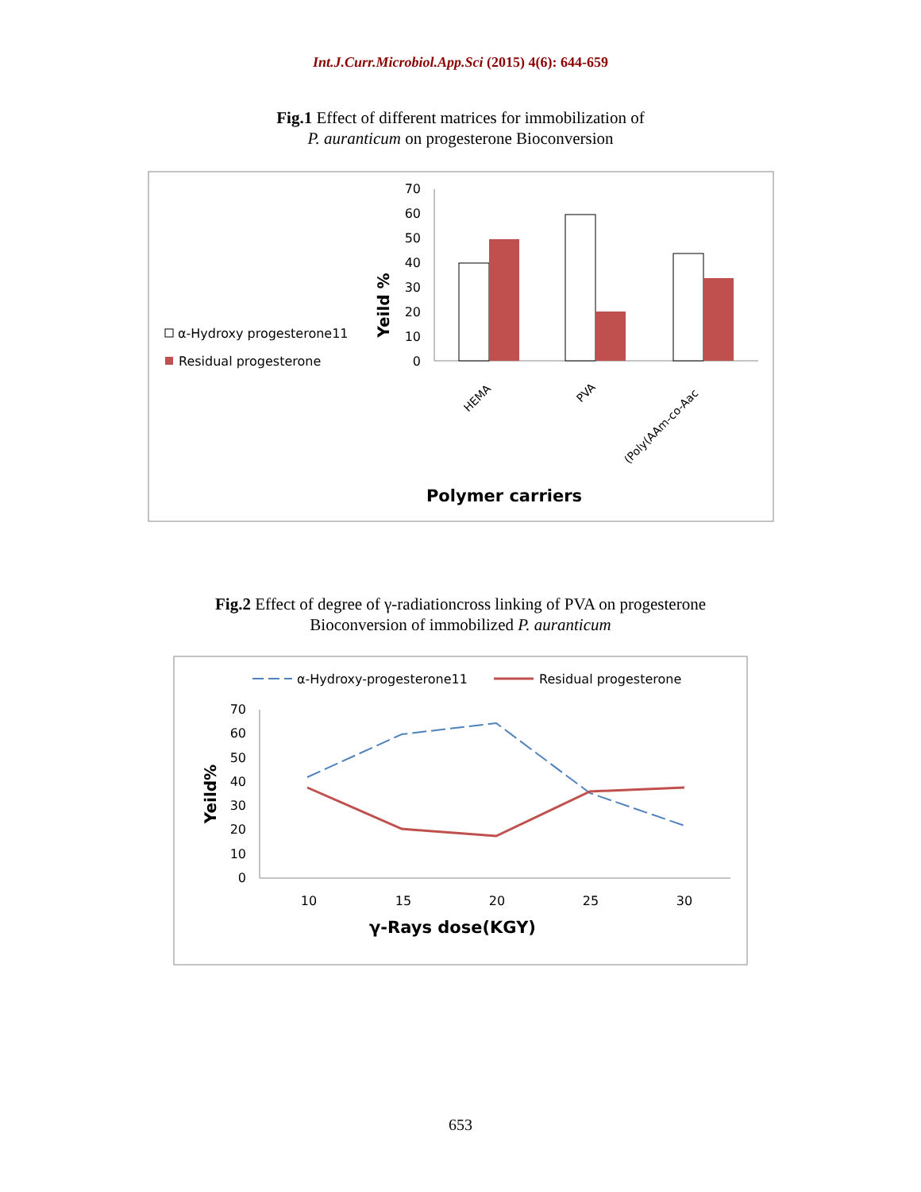Int.J.Curr.Microbiol.App.Sci (2015) 4(6): 644-659
Fig.1 Effect of different matrices for immobilization of
P. auranticum on progesterone Bioconversion
70
60
50
40
30
20
10
0
Yeild %
HEMA
PVA
(Poly(AAm-co-Aac
α-Hydroxy progesterone11
Residual progesterone
Polymer carriers
Fig.2 Effect of degree of γ-radiationcross linking of PVA on progesterone
Bioconversion of immobilized P. auranticum
α-Hydroxy-progesterone11
Residual progesterone
70
60
50
40
30
20
10
0
10
15
20
25
30
Yeild%
γ-Rays dose(KGY)
653